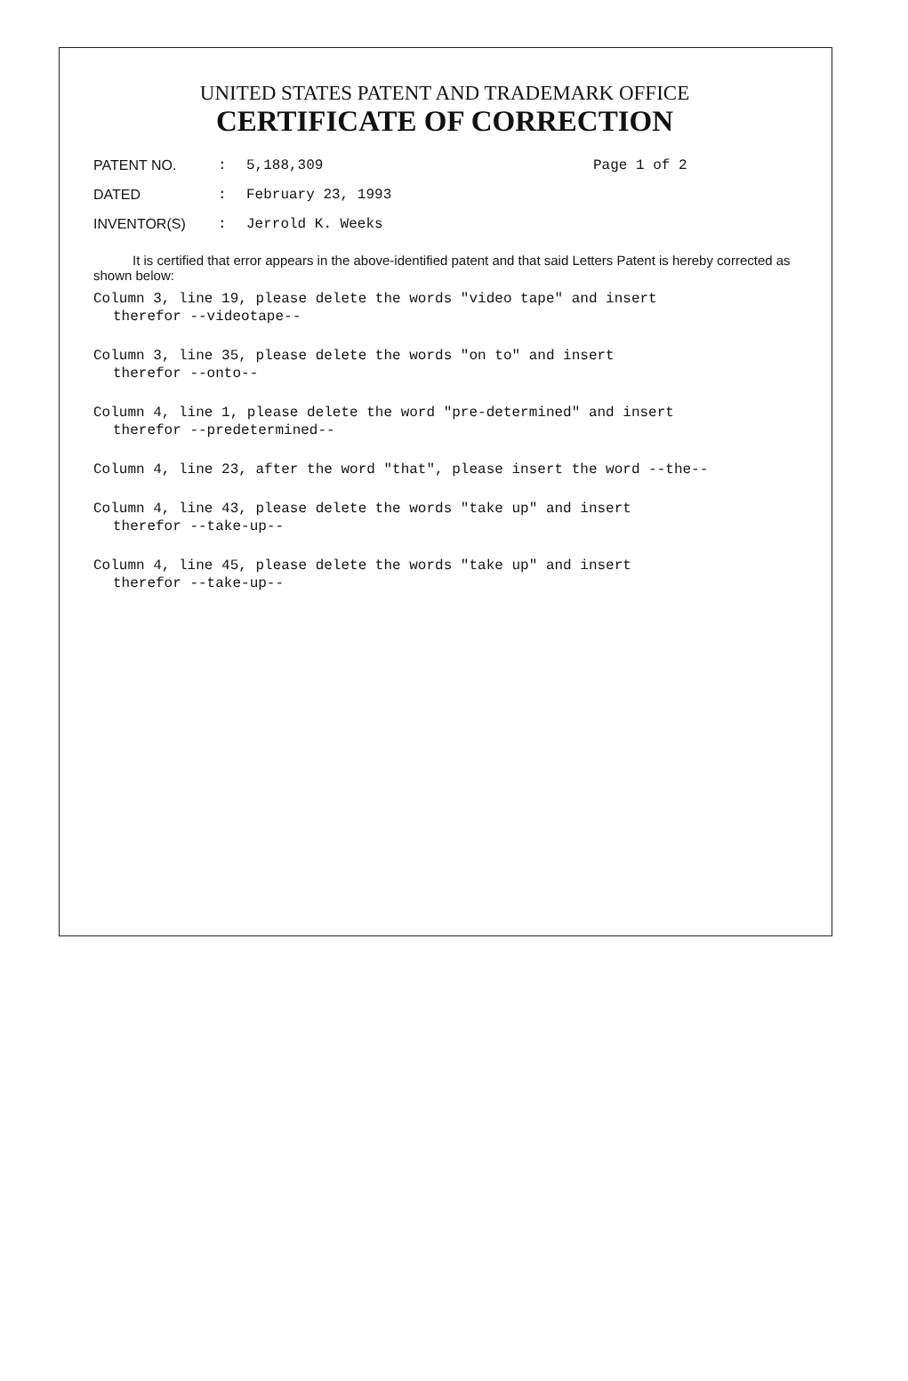UNITED STATES PATENT AND TRADEMARK OFFICE
CERTIFICATE OF CORRECTION
| PATENT NO. | : | 5,188,309 | Page 1 of 2 |
| DATED | : | February 23, 1993 | |
| INVENTOR(S) | : | Jerrold K. Weeks | |
It is certified that error appears in the above-identified patent and that said Letters Patent is hereby corrected as shown below:
Column 3, line 19, please delete the words "video tape" and insert
therefor --videotape--
Column 3, line 35, please delete the words "on to" and insert
therefor --onto--
Column 4, line 1, please delete the word "pre-determined" and insert
therefor --predetermined--
Column 4, line 23, after the word "that", please insert the word --the--
Column 4, line 43, please delete the words "take up" and insert
therefor --take-up--
Column 4, line 45, please delete the words "take up" and insert
therefor --take-up--